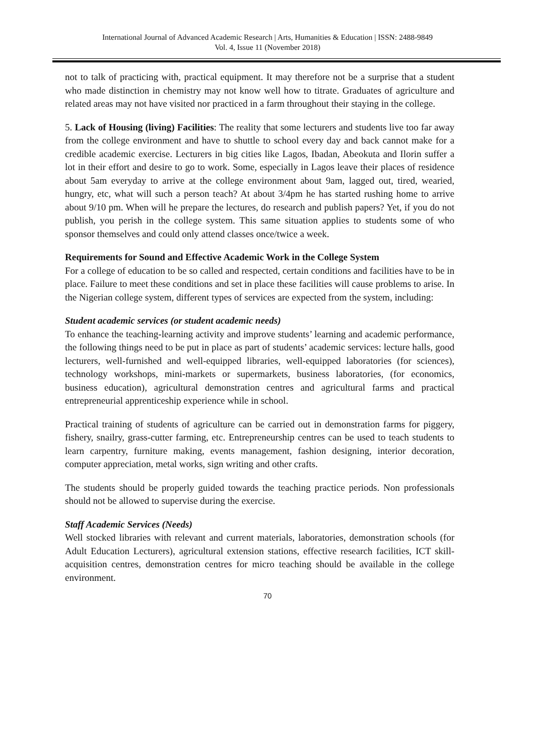International Journal of Advanced Academic Research | Arts, Humanities & Education | ISSN: 2488-9849
Vol. 4, Issue 11 (November 2018)
not to talk of practicing with, practical equipment. It may therefore not be a surprise that a student who made distinction in chemistry may not know well how to titrate. Graduates of agriculture and related areas may not have visited nor practiced in a farm throughout their staying in the college.
5. Lack of Housing (living) Facilities: The reality that some lecturers and students live too far away from the college environment and have to shuttle to school every day and back cannot make for a credible academic exercise. Lecturers in big cities like Lagos, Ibadan, Abeokuta and Ilorin suffer a lot in their effort and desire to go to work. Some, especially in Lagos leave their places of residence about 5am everyday to arrive at the college environment about 9am, lagged out, tired, wearied, hungry, etc, what will such a person teach? At about 3/4pm he has started rushing home to arrive about 9/10 pm. When will he prepare the lectures, do research and publish papers? Yet, if you do not publish, you perish in the college system. This same situation applies to students some of who sponsor themselves and could only attend classes once/twice a week.
Requirements for Sound and Effective Academic Work in the College System
For a college of education to be so called and respected, certain conditions and facilities have to be in place. Failure to meet these conditions and set in place these facilities will cause problems to arise. In the Nigerian college system, different types of services are expected from the system, including:
Student academic services (or student academic needs)
To enhance the teaching-learning activity and improve students’ learning and academic performance, the following things need to be put in place as part of students’ academic services: lecture halls, good lecturers, well-furnished and well-equipped libraries, well-equipped laboratories (for sciences), technology workshops, mini-markets or supermarkets, business laboratories, (for economics, business education), agricultural demonstration centres and agricultural farms and practical entrepreneurial apprenticeship experience while in school.
Practical training of students of agriculture can be carried out in demonstration farms for piggery, fishery, snailry, grass-cutter farming, etc. Entrepreneurship centres can be used to teach students to learn carpentry, furniture making, events management, fashion designing, interior decoration, computer appreciation, metal works, sign writing and other crafts.
The students should be properly guided towards the teaching practice periods. Non professionals should not be allowed to supervise during the exercise.
Staff Academic Services (Needs)
Well stocked libraries with relevant and current materials, laboratories, demonstration schools (for Adult Education Lecturers), agricultural extension stations, effective research facilities, ICT skill-acquisition centres, demonstration centres for micro teaching should be available in the college environment.
70